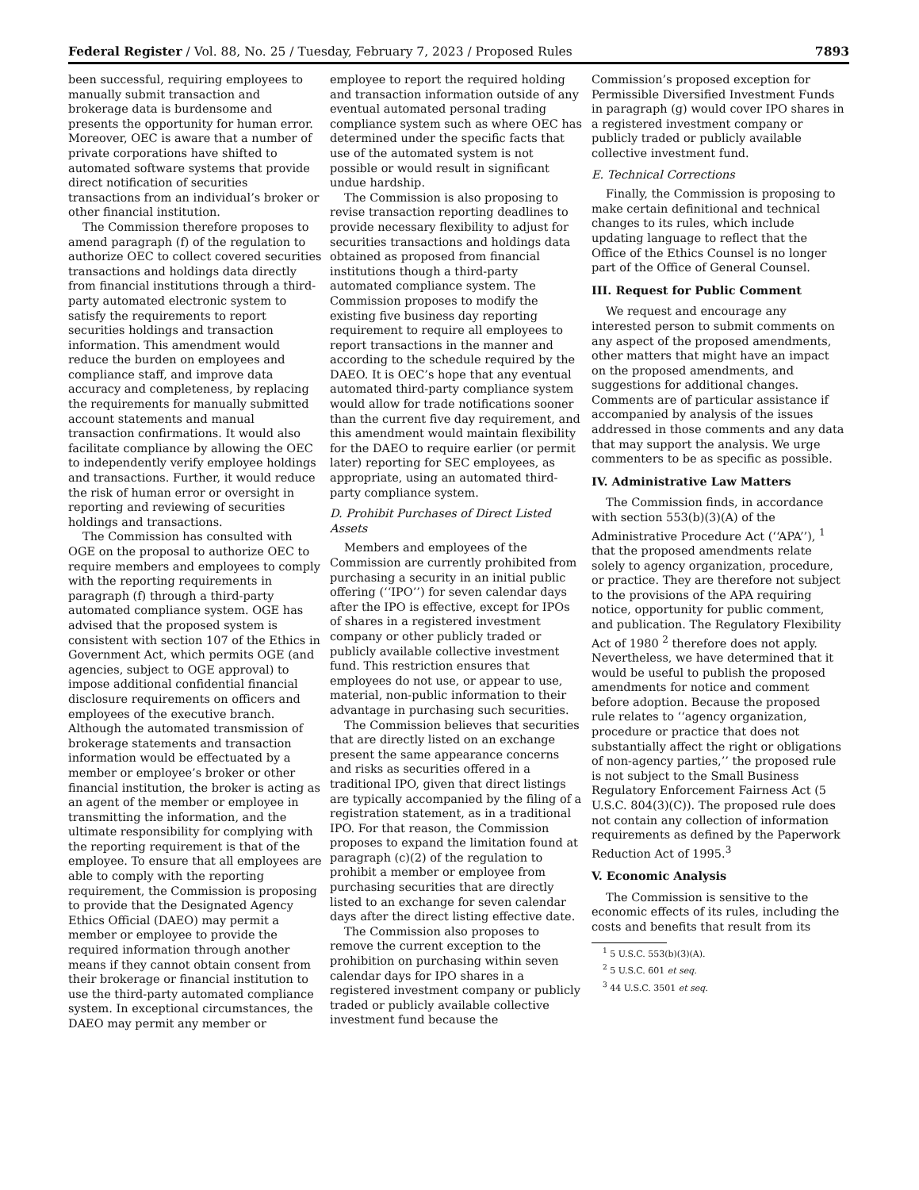Federal Register / Vol. 88, No. 25 / Tuesday, February 7, 2023 / Proposed Rules 7893
been successful, requiring employees to manually submit transaction and brokerage data is burdensome and presents the opportunity for human error. Moreover, OEC is aware that a number of private corporations have shifted to automated software systems that provide direct notification of securities transactions from an individual’s broker or other financial institution.
The Commission therefore proposes to amend paragraph (f) of the regulation to authorize OEC to collect covered securities transactions and holdings data directly from financial institutions through a third-party automated electronic system to satisfy the requirements to report securities holdings and transaction information. This amendment would reduce the burden on employees and compliance staff, and improve data accuracy and completeness, by replacing the requirements for manually submitted account statements and manual transaction confirmations. It would also facilitate compliance by allowing the OEC to independently verify employee holdings and transactions. Further, it would reduce the risk of human error or oversight in reporting and reviewing of securities holdings and transactions.
The Commission has consulted with OGE on the proposal to authorize OEC to require members and employees to comply with the reporting requirements in paragraph (f) through a third-party automated compliance system. OGE has advised that the proposed system is consistent with section 107 of the Ethics in Government Act, which permits OGE (and agencies, subject to OGE approval) to impose additional confidential financial disclosure requirements on officers and employees of the executive branch. Although the automated transmission of brokerage statements and transaction information would be effectuated by a member or employee’s broker or other financial institution, the broker is acting as an agent of the member or employee in transmitting the information, and the ultimate responsibility for complying with the reporting requirement is that of the employee. To ensure that all employees are able to comply with the reporting requirement, the Commission is proposing to provide that the Designated Agency Ethics Official (DAEO) may permit a member or employee to provide the required information through another means if they cannot obtain consent from their brokerage or financial institution to use the third-party automated compliance system. In exceptional circumstances, the DAEO may permit any member or
employee to report the required holding and transaction information outside of any eventual automated personal trading compliance system such as where OEC has determined under the specific facts that use of the automated system is not possible or would result in significant undue hardship.
The Commission is also proposing to revise transaction reporting deadlines to provide necessary flexibility to adjust for securities transactions and holdings data obtained as proposed from financial institutions though a third-party automated compliance system. The Commission proposes to modify the existing five business day reporting requirement to require all employees to report transactions in the manner and according to the schedule required by the DAEO. It is OEC’s hope that any eventual automated third-party compliance system would allow for trade notifications sooner than the current five day requirement, and this amendment would maintain flexibility for the DAEO to require earlier (or permit later) reporting for SEC employees, as appropriate, using an automated third-party compliance system.
D. Prohibit Purchases of Direct Listed Assets
Members and employees of the Commission are currently prohibited from purchasing a security in an initial public offering (‘‘IPO’’) for seven calendar days after the IPO is effective, except for IPOs of shares in a registered investment company or other publicly traded or publicly available collective investment fund. This restriction ensures that employees do not use, or appear to use, material, non-public information to their advantage in purchasing such securities.
The Commission believes that securities that are directly listed on an exchange present the same appearance concerns and risks as securities offered in a traditional IPO, given that direct listings are typically accompanied by the filing of a registration statement, as in a traditional IPO. For that reason, the Commission proposes to expand the limitation found at paragraph (c)(2) of the regulation to prohibit a member or employee from purchasing securities that are directly listed to an exchange for seven calendar days after the direct listing effective date.
The Commission also proposes to remove the current exception to the prohibition on purchasing within seven calendar days for IPO shares in a registered investment company or publicly traded or publicly available collective investment fund because the
Commission’s proposed exception for Permissible Diversified Investment Funds in paragraph (g) would cover IPO shares in a registered investment company or publicly traded or publicly available collective investment fund.
E. Technical Corrections
Finally, the Commission is proposing to make certain definitional and technical changes to its rules, which include updating language to reflect that the Office of the Ethics Counsel is no longer part of the Office of General Counsel.
III. Request for Public Comment
We request and encourage any interested person to submit comments on any aspect of the proposed amendments, other matters that might have an impact on the proposed amendments, and suggestions for additional changes. Comments are of particular assistance if accompanied by analysis of the issues addressed in those comments and any data that may support the analysis. We urge commenters to be as specific as possible.
IV. Administrative Law Matters
The Commission finds, in accordance with section 553(b)(3)(A) of the Administrative Procedure Act (‘‘APA’’), <sup>1</sup> that the proposed amendments relate solely to agency organization, procedure, or practice. They are therefore not subject to the provisions of the APA requiring notice, opportunity for public comment, and publication. The Regulatory Flexibility Act of 1980 <sup>2</sup> therefore does not apply. Nevertheless, we have determined that it would be useful to publish the proposed amendments for notice and comment before adoption. Because the proposed rule relates to ‘‘agency organization, procedure or practice that does not substantially affect the right or obligations of non-agency parties,’’ the proposed rule is not subject to the Small Business Regulatory Enforcement Fairness Act (5 U.S.C. 804(3)(C)). The proposed rule does not contain any collection of information requirements as defined by the Paperwork Reduction Act of 1995.<sup>3</sup>
V. Economic Analysis
The Commission is sensitive to the economic effects of its rules, including the costs and benefits that result from its
<sup>1</sup> 5 U.S.C. 553(b)(3)(A).
<sup>2</sup> 5 U.S.C. 601 et seq.
<sup>3</sup> 44 U.S.C. 3501 et seq.